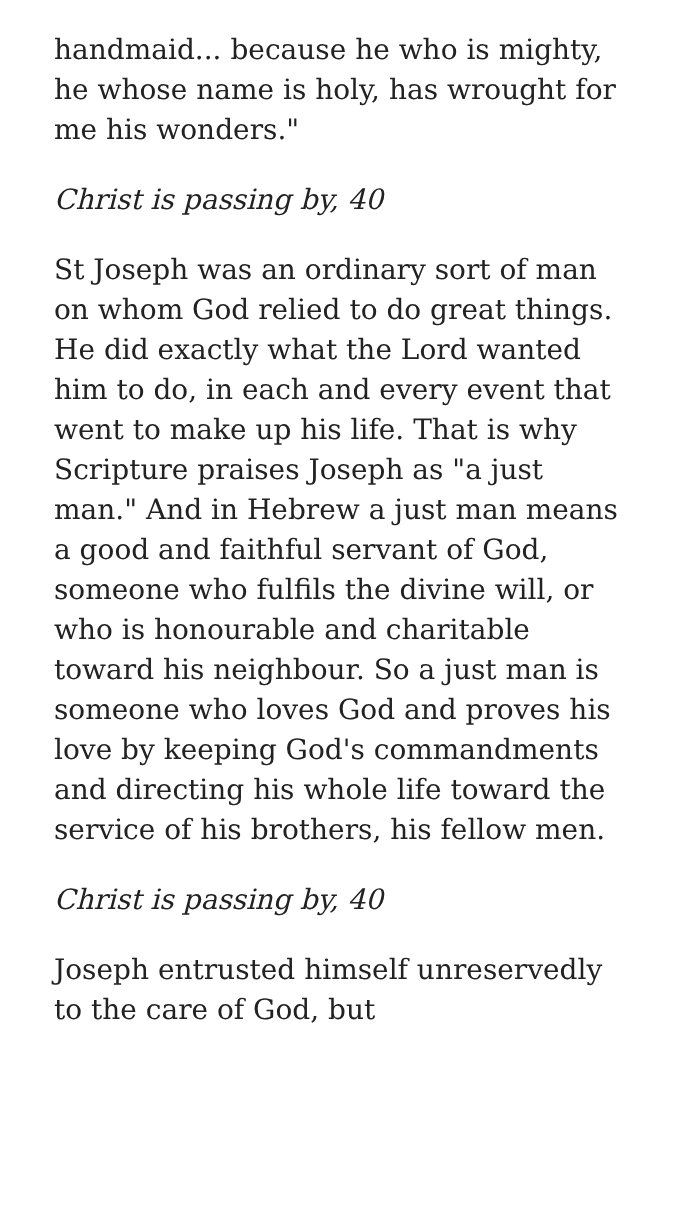handmaid... because he who is mighty, he whose name is holy, has wrought for me his wonders."
Christ is passing by, 40
St Joseph was an ordinary sort of man on whom God relied to do great things. He did exactly what the Lord wanted him to do, in each and every event that went to make up his life. That is why Scripture praises Joseph as "a just man." And in Hebrew a just man means a good and faithful servant of God, someone who fulfils the divine will, or who is honourable and charitable toward his neighbour. So a just man is someone who loves God and proves his love by keeping God's commandments and directing his whole life toward the service of his brothers, his fellow men.
Christ is passing by, 40
Joseph entrusted himself unreservedly to the care of God, but